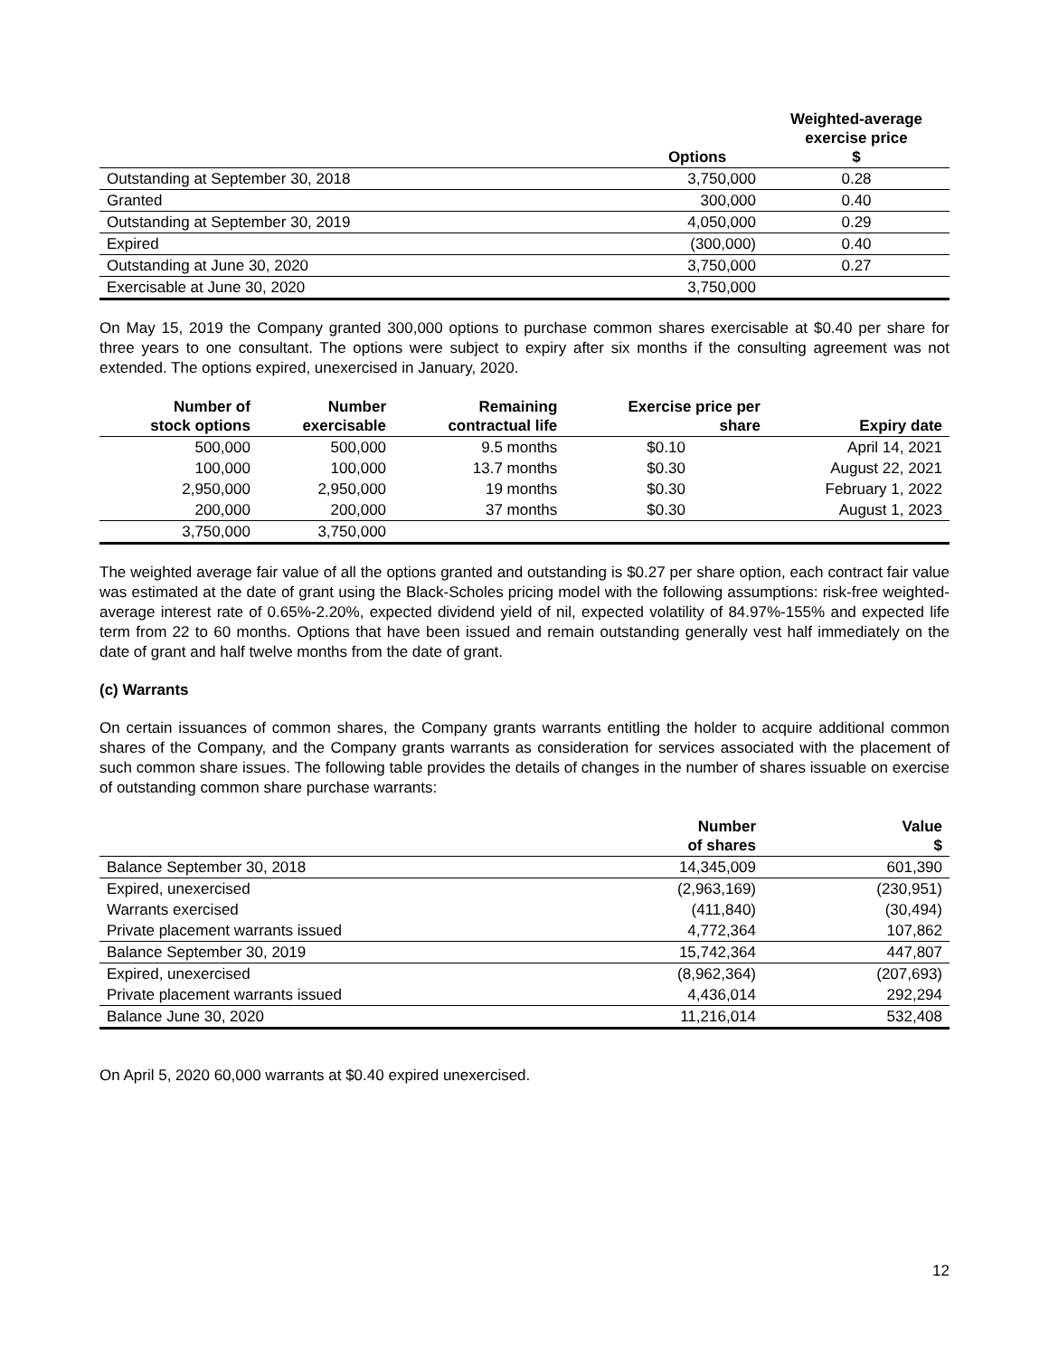| | Options | Weighted-average exercise price $ |
| --- | --- | --- |
| Outstanding at September 30, 2018 | 3,750,000 | 0.28 |
| Granted | 300,000 | 0.40 |
| Outstanding at September 30, 2019 | 4,050,000 | 0.29 |
| Expired | (300,000) | 0.40 |
| Outstanding at June 30, 2020 | 3,750,000 | 0.27 |
| Exercisable at June 30, 2020 | 3,750,000 | |
On May 15, 2019 the Company granted 300,000 options to purchase common shares exercisable at $0.40 per share for three years to one consultant. The options were subject to expiry after six months if the consulting agreement was not extended. The options expired, unexercised in January, 2020.
| Number of stock options | Number exercisable | Remaining contractual life | Exercise price per share | Expiry date |
| --- | --- | --- | --- | --- |
| 500,000 | 500,000 | 9.5 months | $0.10 | April 14, 2021 |
| 100,000 | 100,000 | 13.7 months | $0.30 | August 22, 2021 |
| 2,950,000 | 2,950,000 | 19 months | $0.30 | February 1, 2022 |
| 200,000 | 200,000 | 37 months | $0.30 | August 1, 2023 |
| 3,750,000 | 3,750,000 | | | |
The weighted average fair value of all the options granted and outstanding is $0.27 per share option, each contract fair value was estimated at the date of grant using the Black-Scholes pricing model with the following assumptions: risk-free weighted-average interest rate of 0.65%-2.20%, expected dividend yield of nil, expected volatility of 84.97%-155% and expected life term from 22 to 60 months. Options that have been issued and remain outstanding generally vest half immediately on the date of grant and half twelve months from the date of grant.
(c) Warrants
On certain issuances of common shares, the Company grants warrants entitling the holder to acquire additional common shares of the Company, and the Company grants warrants as consideration for services associated with the placement of such common share issues. The following table provides the details of changes in the number of shares issuable on exercise of outstanding common share purchase warrants:
| | Number of shares | Value $ |
| --- | --- | --- |
| Balance September 30, 2018 | 14,345,009 | 601,390 |
| Expired, unexercised | (2,963,169) | (230,951) |
| Warrants exercised | (411,840) | (30,494) |
| Private placement warrants issued | 4,772,364 | 107,862 |
| Balance September 30, 2019 | 15,742,364 | 447,807 |
| Expired, unexercised | (8,962,364) | (207,693) |
| Private placement warrants issued | 4,436,014 | 292,294 |
| Balance June 30, 2020 | 11,216,014 | 532,408 |
On April 5, 2020 60,000 warrants at $0.40 expired unexercised.
12